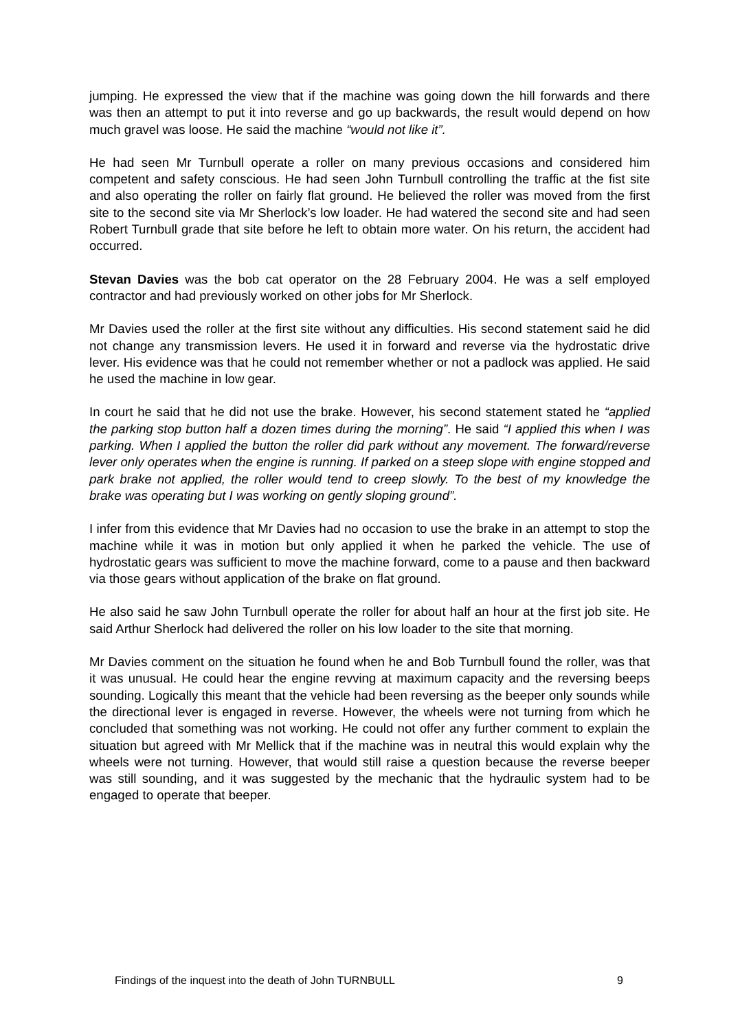jumping. He expressed the view that if the machine was going down the hill forwards and there was then an attempt to put it into reverse and go up backwards, the result would depend on how much gravel was loose. He said the machine “would not like it”.
He had seen Mr Turnbull operate a roller on many previous occasions and considered him competent and safety conscious. He had seen John Turnbull controlling the traffic at the fist site and also operating the roller on fairly flat ground. He believed the roller was moved from the first site to the second site via Mr Sherlock’s low loader. He had watered the second site and had seen Robert Turnbull grade that site before he left to obtain more water. On his return, the accident had occurred.
Stevan Davies was the bob cat operator on the 28 February 2004. He was a self employed contractor and had previously worked on other jobs for Mr Sherlock.
Mr Davies used the roller at the first site without any difficulties. His second statement said he did not change any transmission levers. He used it in forward and reverse via the hydrostatic drive lever. His evidence was that he could not remember whether or not a padlock was applied. He said he used the machine in low gear.
In court he said that he did not use the brake. However, his second statement stated he “applied the parking stop button half a dozen times during the morning”. He said “I applied this when I was parking. When I applied the button the roller did park without any movement. The forward/reverse lever only operates when the engine is running. If parked on a steep slope with engine stopped and park brake not applied, the roller would tend to creep slowly. To the best of my knowledge the brake was operating but I was working on gently sloping ground”.
I infer from this evidence that Mr Davies had no occasion to use the brake in an attempt to stop the machine while it was in motion but only applied it when he parked the vehicle. The use of hydrostatic gears was sufficient to move the machine forward, come to a pause and then backward via those gears without application of the brake on flat ground.
He also said he saw John Turnbull operate the roller for about half an hour at the first job site. He said Arthur Sherlock had delivered the roller on his low loader to the site that morning.
Mr Davies comment on the situation he found when he and Bob Turnbull found the roller, was that it was unusual. He could hear the engine revving at maximum capacity and the reversing beeps sounding. Logically this meant that the vehicle had been reversing as the beeper only sounds while the directional lever is engaged in reverse. However, the wheels were not turning from which he concluded that something was not working. He could not offer any further comment to explain the situation but agreed with Mr Mellick that if the machine was in neutral this would explain why the wheels were not turning. However, that would still raise a question because the reverse beeper was still sounding, and it was suggested by the mechanic that the hydraulic system had to be engaged to operate that beeper.
Findings of the inquest into the death of John TURNBULL 9